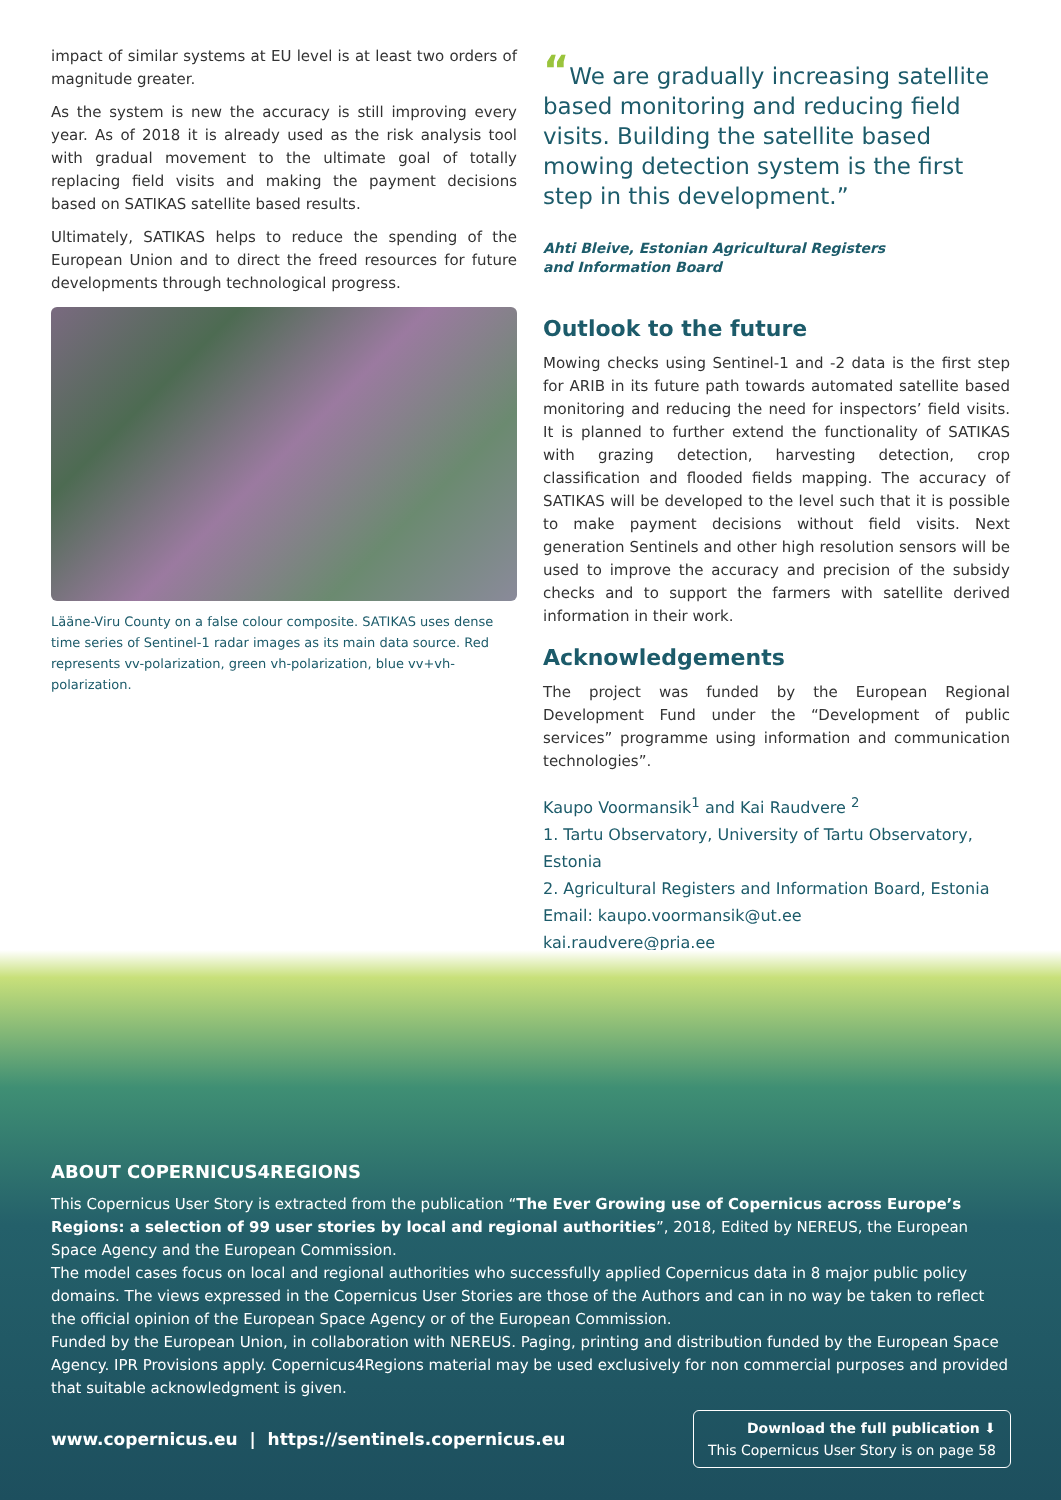impact of similar systems at EU level is at least two orders of magnitude greater.
As the system is new the accuracy is still improving every year. As of 2018 it is already used as the risk analysis tool with gradual movement to the ultimate goal of totally replacing field visits and making the payment decisions based on SATIKAS satellite based results.
Ultimately, SATIKAS helps to reduce the spending of the European Union and to direct the freed resources for future developments through technological progress.
Lääne-Viru County on a false colour composite. SATIKAS uses dense time series of Sentinel-1 radar images as its main data source. Red represents vv-polarization, green vh-polarization, blue vv+vh-polarization.
“We are gradually increasing satellite based monitoring and reducing field visits. Building the satellite based mowing detection system is the first step in this development.”
Ahti Bleive, Estonian Agricultural Registers
and Information Board
Outlook to the future
Mowing checks using Sentinel-1 and -2 data is the first step for ARIB in its future path towards automated satellite based monitoring and reducing the need for inspectors’ field visits. It is planned to further extend the functionality of SATIKAS with grazing detection, harvesting detection, crop classification and flooded fields mapping. The accuracy of SATIKAS will be developed to the level such that it is possible to make payment decisions without field visits. Next generation Sentinels and other high resolution sensors will be used to improve the accuracy and precision of the subsidy checks and to support the farmers with satellite derived information in their work.
Acknowledgements
The project was funded by the European Regional Development Fund under the “Development of public services” programme using information and communication technologies”.
Kaupo Voormansik<sup>1</sup> and Kai Raudvere <sup>2</sup>
1. Tartu Observatory, University of Tartu Observatory, Estonia
2. Agricultural Registers and Information Board, Estonia
Email: kaupo.voormansik@ut.ee
kai.raudvere@pria.ee
ABOUT COPERNICUS4REGIONS
This Copernicus User Story is extracted from the publication “The Ever Growing use of Copernicus across Europe’s Regions: a selection of 99 user stories by local and regional authorities”, 2018, Edited by NEREUS, the European Space Agency and the European Commission.
The model cases focus on local and regional authorities who successfully applied Copernicus data in 8 major public policy domains. The views expressed in the Copernicus User Stories are those of the Authors and can in no way be taken to reflect the official opinion of the European Space Agency or of the European Commission.
Funded by the European Union, in collaboration with NEREUS. Paging, printing and distribution funded by the European Space Agency. IPR Provisions apply. Copernicus4Regions material may be used exclusively for non commercial purposes and provided that suitable acknowledgment is given.
www.copernicus.eu | https://sentinels.copernicus.eu
Download the full publication ⬇
This Copernicus User Story is on page 58